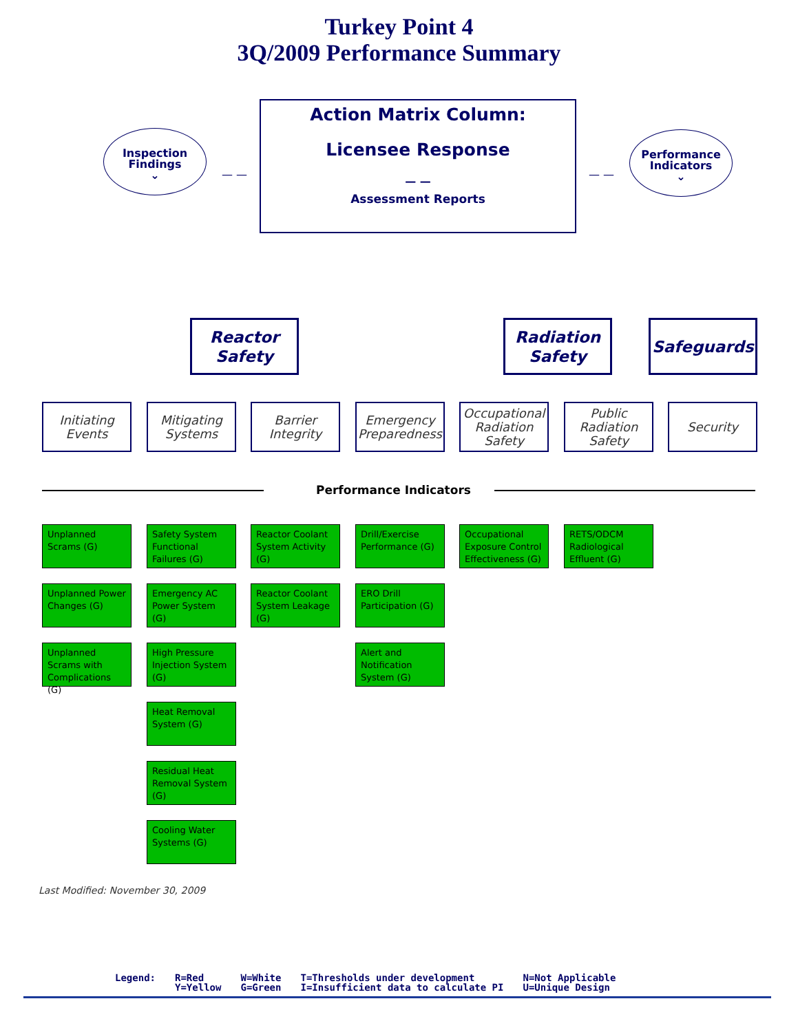Turkey Point 4
3Q/2009 Performance Summary
Inspection
Findings
⌄
— —
Action Matrix Column:
Licensee Response
— —
Assessment Reports
— —
Performance
Indicators
⌄
Reactor
Safety
Radiation
Safety
Safeguards
Initiating
Events
Mitigating
Systems
Barrier
Integrity
Emergency
Preparedness
Occupational
Radiation
Safety
Public
Radiation
Safety
Security
Performance Indicators
Unplanned Scrams (G)
Unplanned Power Changes (G)
Unplanned Scrams with Complications (G)
Safety System Functional Failures (G)
Emergency AC Power System (G)
High Pressure Injection System (G)
Heat Removal System (G)
Residual Heat Removal System (G)
Cooling Water Systems (G)
Reactor Coolant System Activity (G)
Reactor Coolant System Leakage (G)
Drill/Exercise Performance (G)
ERO Drill Participation (G)
Alert and Notification System (G)
Occupational Exposure Control Effectiveness (G)
RETS/ODCM Radiological Effluent (G)
Last Modified: November 30, 2009
Legend: R=Red
Y=Yellow
W=White
G=Green
T=Thresholds under development
I=Insufficient data to calculate PI
N=Not Applicable
U=Unique Design